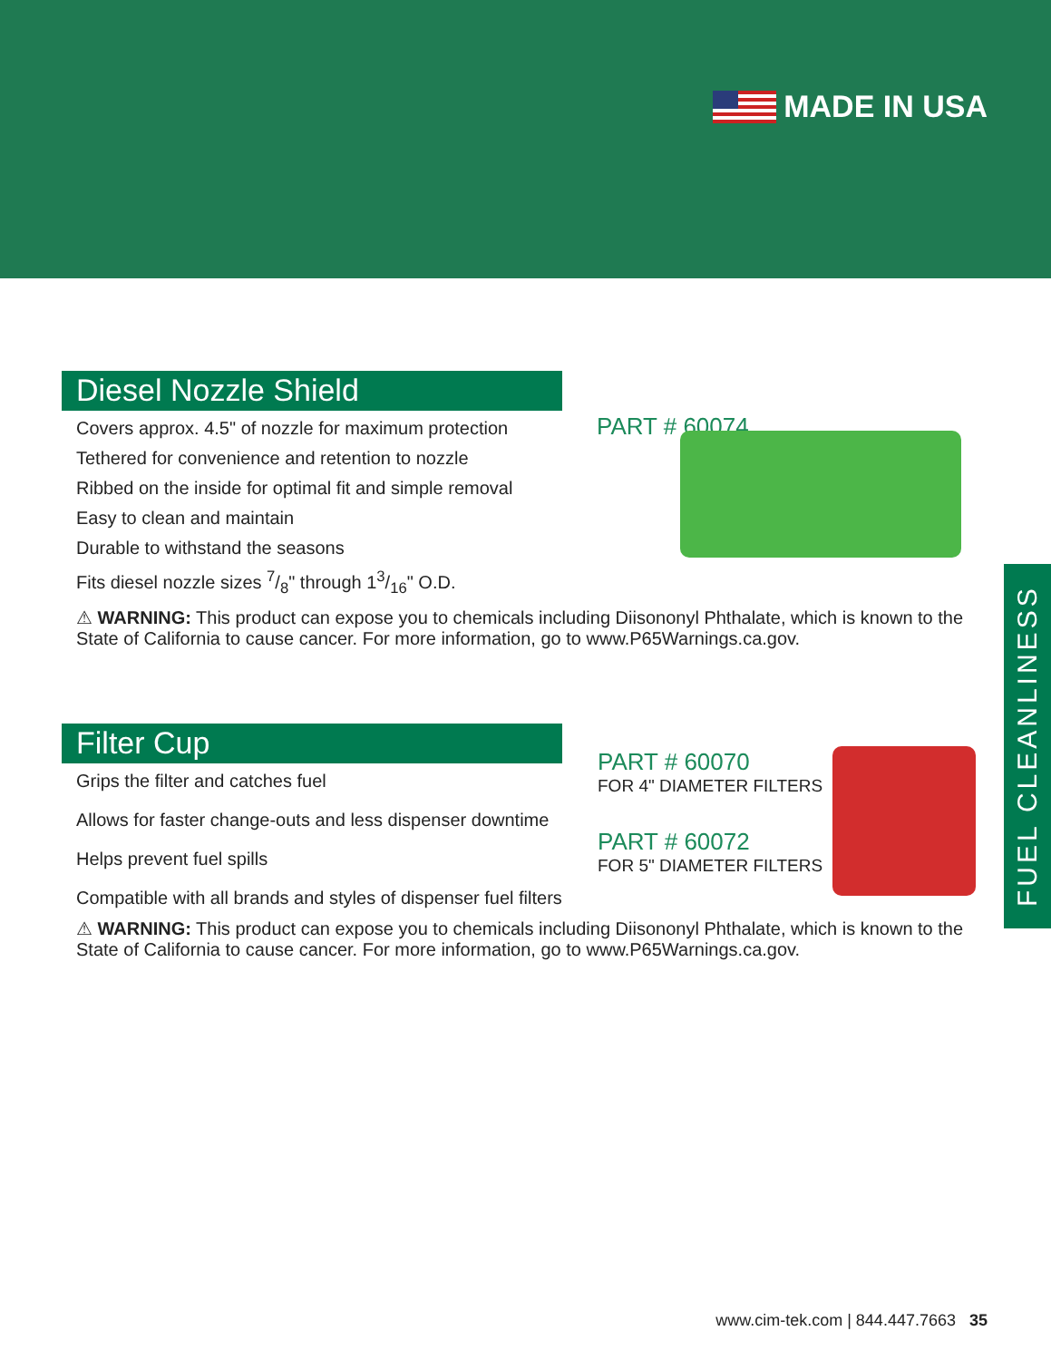MADE IN USA
Diesel Nozzle Shield
Covers approx. 4.5" of nozzle for maximum protection
Tethered for convenience and retention to nozzle
Ribbed on the inside for optimal fit and simple removal
Easy to clean and maintain
Durable to withstand the seasons
Fits diesel nozzle sizes 7/8" through 13/16" O.D.
⚠ WARNING: This product can expose you to chemicals including Diisononyl Phthalate, which is known to the State of California to cause cancer. For more information, go to www.P65Warnings.ca.gov.
PART # 60074
Filter Cup
Grips the filter and catches fuel
Allows for faster change-outs and less dispenser downtime
Helps prevent fuel spills
Compatible with all brands and styles of dispenser fuel filters
⚠ WARNING: This product can expose you to chemicals including Diisononyl Phthalate, which is known to the State of California to cause cancer. For more information, go to www.P65Warnings.ca.gov.
PART # 60070
FOR 4" DIAMETER FILTERS
PART # 60072
FOR 5" DIAMETER FILTERS
FUEL CLEANLINESS
www.cim-tek.com | 844.447.7663 35